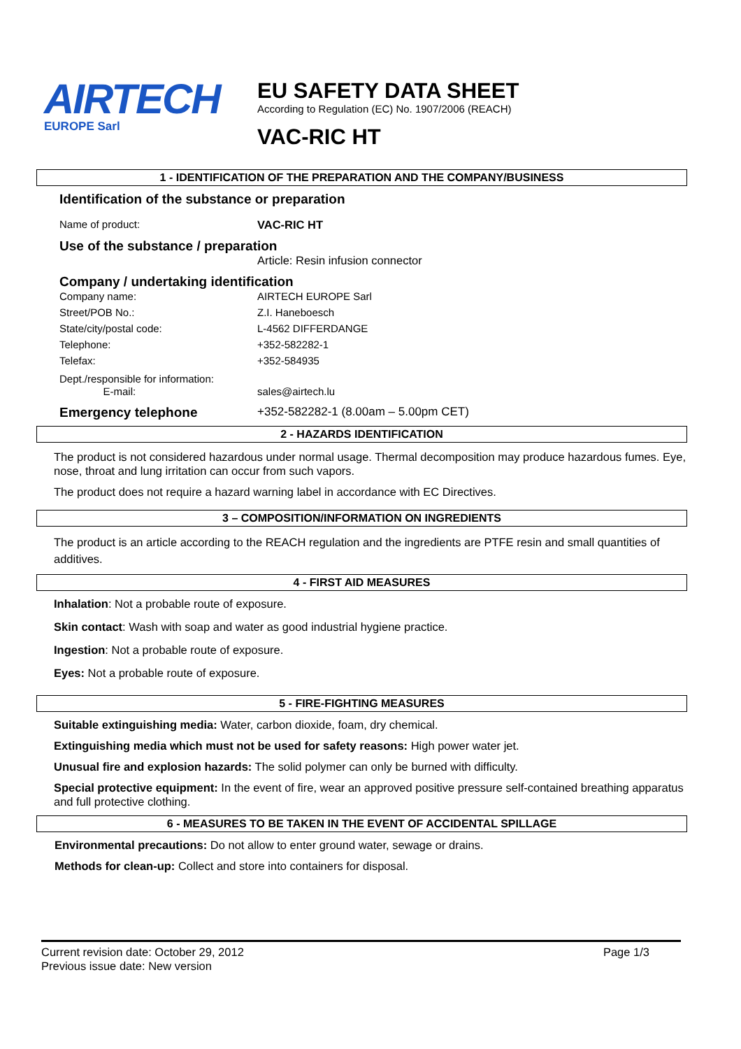AIRTECH
EUROPE Sarl
EU SAFETY DATA SHEET
According to Regulation (EC) No. 1907/2006 (REACH)
VAC-RIC HT
1 - IDENTIFICATION OF THE PREPARATION AND THE COMPANY/BUSINESS
Identification of the substance or preparation
Name of product: VAC-RIC HT
Use of the substance / preparation
Article: Resin infusion connector
Company / undertaking identification
Company name: AIRTECH EUROPE Sarl
Street/POB No.: Z.I. Haneboesch
State/city/postal code: L-4562 DIFFERDANGE
Telephone: +352-582282-1
Telefax: +352-584935
Dept./responsible for information:
E-mail:
sales@airtech.lu
Emergency telephone +352-582282-1 (8.00am – 5.00pm CET)
2 - HAZARDS IDENTIFICATION
The product is not considered hazardous under normal usage. Thermal decomposition may produce hazardous fumes. Eye, nose, throat and lung irritation can occur from such vapors.
The product does not require a hazard warning label in accordance with EC Directives.
3 – COMPOSITION/INFORMATION ON INGREDIENTS
The product is an article according to the REACH regulation and the ingredients are PTFE resin and small quantities of additives.
4 - FIRST AID MEASURES
Inhalation: Not a probable route of exposure.
Skin contact: Wash with soap and water as good industrial hygiene practice.
Ingestion: Not a probable route of exposure.
Eyes: Not a probable route of exposure.
5 - FIRE-FIGHTING MEASURES
Suitable extinguishing media: Water, carbon dioxide, foam, dry chemical.
Extinguishing media which must not be used for safety reasons: High power water jet.
Unusual fire and explosion hazards: The solid polymer can only be burned with difficulty.
Special protective equipment: In the event of fire, wear an approved positive pressure self-contained breathing apparatus and full protective clothing.
6 - MEASURES TO BE TAKEN IN THE EVENT OF ACCIDENTAL SPILLAGE
Environmental precautions: Do not allow to enter ground water, sewage or drains.
Methods for clean-up: Collect and store into containers for disposal.
Current revision date: October 29, 2012 Page 1/3
Previous issue date: New version